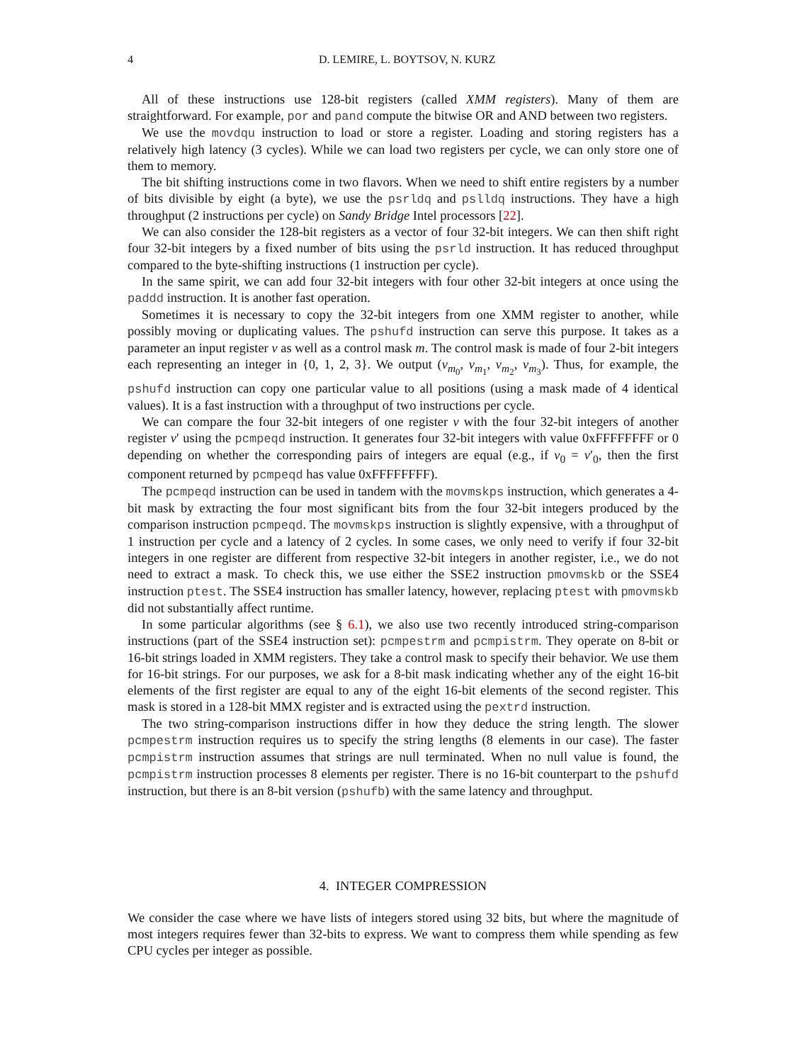4 D. LEMIRE, L. BOYTSOV, N. KURZ
All of these instructions use 128-bit registers (called XMM registers). Many of them are straightforward. For example, por and pand compute the bitwise OR and AND between two registers.
We use the movdqu instruction to load or store a register. Loading and storing registers has a relatively high latency (3 cycles). While we can load two registers per cycle, we can only store one of them to memory.
The bit shifting instructions come in two flavors. When we need to shift entire registers by a number of bits divisible by eight (a byte), we use the psrldq and pslldq instructions. They have a high throughput (2 instructions per cycle) on Sandy Bridge Intel processors [22].
We can also consider the 128-bit registers as a vector of four 32-bit integers. We can then shift right four 32-bit integers by a fixed number of bits using the psrld instruction. It has reduced throughput compared to the byte-shifting instructions (1 instruction per cycle).
In the same spirit, we can add four 32-bit integers with four other 32-bit integers at once using the paddd instruction. It is another fast operation.
Sometimes it is necessary to copy the 32-bit integers from one XMM register to another, while possibly moving or duplicating values. The pshufd instruction can serve this purpose. It takes as a parameter an input register v as well as a control mask m. The control mask is made of four 2-bit integers each representing an integer in {0, 1, 2, 3}. We output (v<sub>m<sub>0</sub></sub>, v<sub>m<sub>1</sub></sub>, v<sub>m<sub>2</sub></sub>, v<sub>m<sub>3</sub></sub>). Thus, for example, the pshufd instruction can copy one particular value to all positions (using a mask made of 4 identical values). It is a fast instruction with a throughput of two instructions per cycle.
We can compare the four 32-bit integers of one register v with the four 32-bit integers of another register v′ using the pcmpeqd instruction. It generates four 32-bit integers with value 0xFFFFFFFF or 0 depending on whether the corresponding pairs of integers are equal (e.g., if v<sub>0</sub> = v′<sub>0</sub>, then the first component returned by pcmpeqd has value 0xFFFFFFFF).
The pcmpeqd instruction can be used in tandem with the movmskps instruction, which generates a 4-bit mask by extracting the four most significant bits from the four 32-bit integers produced by the comparison instruction pcmpeqd. The movmskps instruction is slightly expensive, with a throughput of 1 instruction per cycle and a latency of 2 cycles. In some cases, we only need to verify if four 32-bit integers in one register are different from respective 32-bit integers in another register, i.e., we do not need to extract a mask. To check this, we use either the SSE2 instruction pmovmskb or the SSE4 instruction ptest. The SSE4 instruction has smaller latency, however, replacing ptest with pmovmskb did not substantially affect runtime.
In some particular algorithms (see § 6.1), we also use two recently introduced string-comparison instructions (part of the SSE4 instruction set): pcmpestrm and pcmpistrm. They operate on 8-bit or 16-bit strings loaded in XMM registers. They take a control mask to specify their behavior. We use them for 16-bit strings. For our purposes, we ask for a 8-bit mask indicating whether any of the eight 16-bit elements of the first register are equal to any of the eight 16-bit elements of the second register. This mask is stored in a 128-bit MMX register and is extracted using the pextrd instruction.
The two string-comparison instructions differ in how they deduce the string length. The slower pcmpestrm instruction requires us to specify the string lengths (8 elements in our case). The faster pcmpistrm instruction assumes that strings are null terminated. When no null value is found, the pcmpistrm instruction processes 8 elements per register. There is no 16-bit counterpart to the pshufd instruction, but there is an 8-bit version (pshufb) with the same latency and throughput.
4. INTEGER COMPRESSION
We consider the case where we have lists of integers stored using 32 bits, but where the magnitude of most integers requires fewer than 32-bits to express. We want to compress them while spending as few CPU cycles per integer as possible.